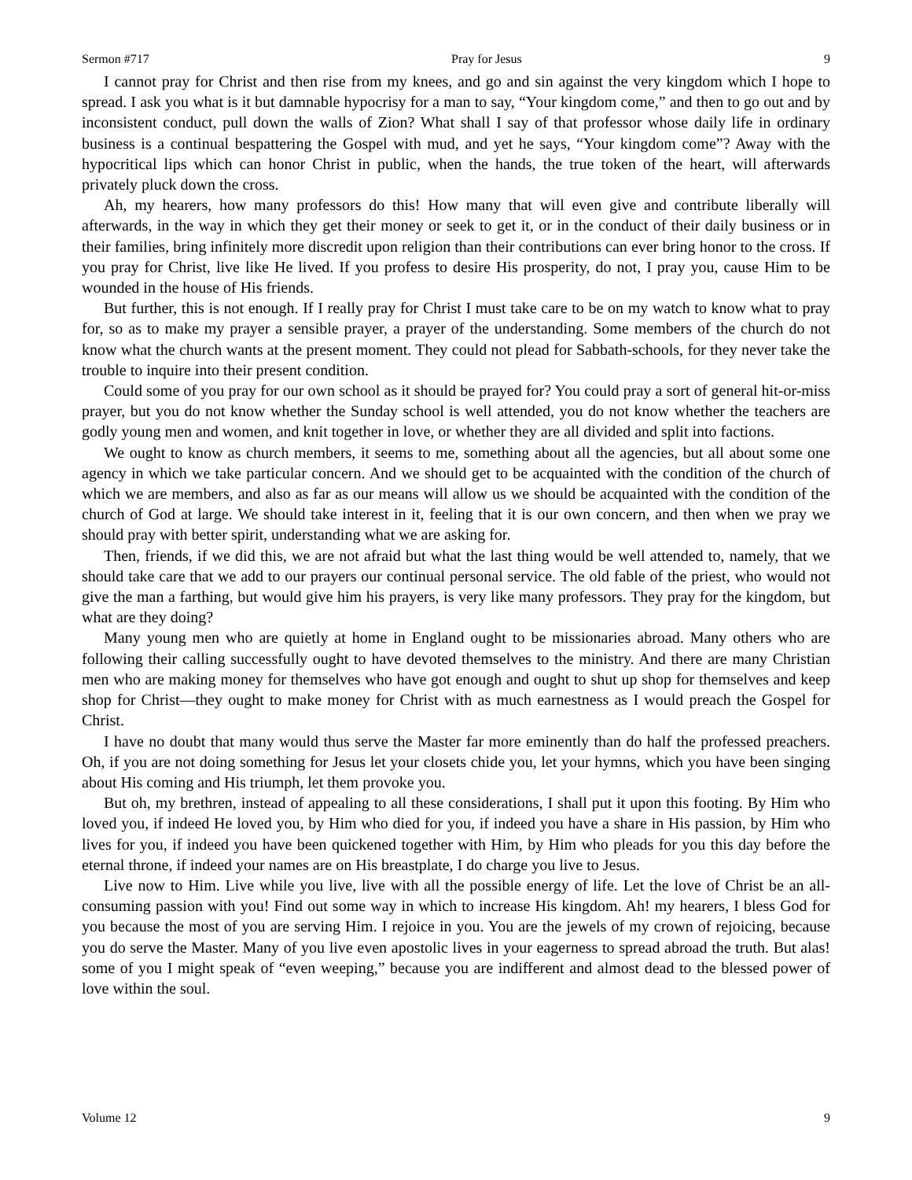Sermon #717 Pray for Jesus 9
I cannot pray for Christ and then rise from my knees, and go and sin against the very kingdom which I hope to spread. I ask you what is it but damnable hypocrisy for a man to say, “Your kingdom come,” and then to go out and by inconsistent conduct, pull down the walls of Zion? What shall I say of that professor whose daily life in ordinary business is a continual bespattering the Gospel with mud, and yet he says, “Your kingdom come”? Away with the hypocritical lips which can honor Christ in public, when the hands, the true token of the heart, will afterwards privately pluck down the cross.
Ah, my hearers, how many professors do this! How many that will even give and contribute liberally will afterwards, in the way in which they get their money or seek to get it, or in the conduct of their daily business or in their families, bring infinitely more discredit upon religion than their contributions can ever bring honor to the cross. If you pray for Christ, live like He lived. If you profess to desire His prosperity, do not, I pray you, cause Him to be wounded in the house of His friends.
But further, this is not enough. If I really pray for Christ I must take care to be on my watch to know what to pray for, so as to make my prayer a sensible prayer, a prayer of the understanding. Some members of the church do not know what the church wants at the present moment. They could not plead for Sabbath-schools, for they never take the trouble to inquire into their present condition.
Could some of you pray for our own school as it should be prayed for? You could pray a sort of general hit-or-miss prayer, but you do not know whether the Sunday school is well attended, you do not know whether the teachers are godly young men and women, and knit together in love, or whether they are all divided and split into factions.
We ought to know as church members, it seems to me, something about all the agencies, but all about some one agency in which we take particular concern. And we should get to be acquainted with the condition of the church of which we are members, and also as far as our means will allow us we should be acquainted with the condition of the church of God at large. We should take interest in it, feeling that it is our own concern, and then when we pray we should pray with better spirit, understanding what we are asking for.
Then, friends, if we did this, we are not afraid but what the last thing would be well attended to, namely, that we should take care that we add to our prayers our continual personal service. The old fable of the priest, who would not give the man a farthing, but would give him his prayers, is very like many professors. They pray for the kingdom, but what are they doing?
Many young men who are quietly at home in England ought to be missionaries abroad. Many others who are following their calling successfully ought to have devoted themselves to the ministry. And there are many Christian men who are making money for themselves who have got enough and ought to shut up shop for themselves and keep shop for Christ—they ought to make money for Christ with as much earnestness as I would preach the Gospel for Christ.
I have no doubt that many would thus serve the Master far more eminently than do half the professed preachers. Oh, if you are not doing something for Jesus let your closets chide you, let your hymns, which you have been singing about His coming and His triumph, let them provoke you.
But oh, my brethren, instead of appealing to all these considerations, I shall put it upon this footing. By Him who loved you, if indeed He loved you, by Him who died for you, if indeed you have a share in His passion, by Him who lives for you, if indeed you have been quickened together with Him, by Him who pleads for you this day before the eternal throne, if indeed your names are on His breastplate, I do charge you live to Jesus.
Live now to Him. Live while you live, live with all the possible energy of life. Let the love of Christ be an all-consuming passion with you! Find out some way in which to increase His kingdom. Ah! my hearers, I bless God for you because the most of you are serving Him. I rejoice in you. You are the jewels of my crown of rejoicing, because you do serve the Master. Many of you live even apostolic lives in your eagerness to spread abroad the truth. But alas! some of you I might speak of “even weeping,” because you are indifferent and almost dead to the blessed power of love within the soul.
Volume 12 9